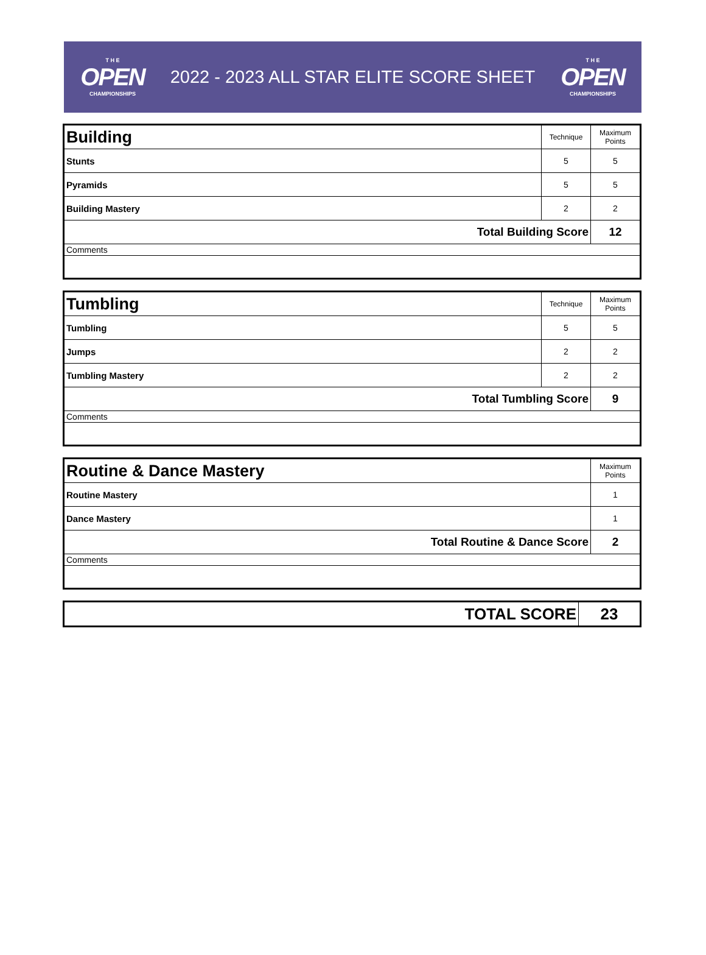T H E
OPEN
CHAMPIONSHIPS
2022 - 2023 ALL STAR ELITE SCORE SHEET
T H E
OPEN
CHAMPIONSHIPS
| Building | Technique | Maximum Points |
| Stunts | 5 | 5 |
| Pyramids | 5 | 5 |
| Building Mastery | 2 | 2 |
| Total Building Score | | 12 |
| Comments | | |
| Tumbling | Technique | Maximum Points |
| Tumbling | 5 | 5 |
| Jumps | 2 | 2 |
| Tumbling Mastery | 2 | 2 |
| Total Tumbling Score | | 9 |
| Comments | | |
| Routine & Dance Mastery | Maximum Points |
| Routine Mastery | 1 |
| Dance Mastery | 1 |
| Total Routine & Dance Score | 2 |
| Comments | |
| TOTAL SCORE | 23 |